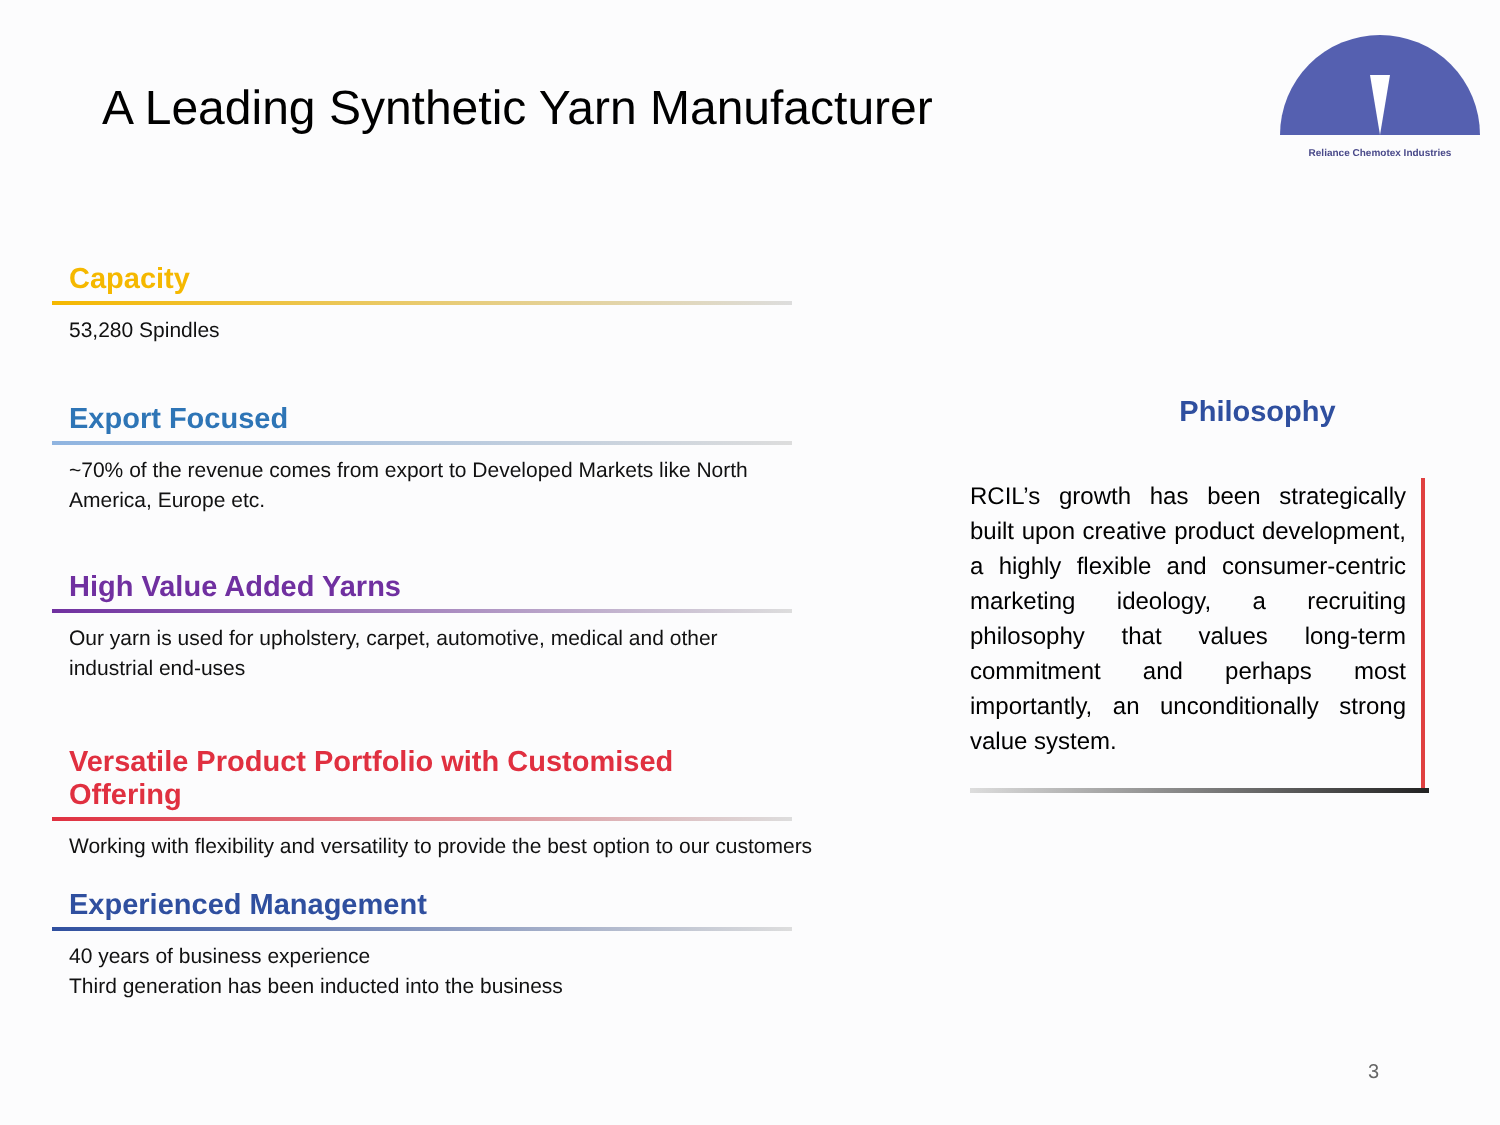A Leading Synthetic Yarn Manufacturer
Reliance Chemotex Industries
Capacity
53,280 Spindles
Export Focused
~70% of the revenue comes from export to Developed Markets like North America, Europe etc.
High Value Added Yarns
Our yarn is used for upholstery, carpet, automotive, medical and other industrial end-uses
Versatile Product Portfolio with Customised Offering
Working with flexibility and versatility to provide the best option to our customers
Experienced Management
40 years of business experience
Third generation has been inducted into the business
Philosophy
RCIL’s growth has been strategically built upon creative product development, a highly flexible and consumer-centric marketing ideology, a recruiting philosophy that values long-term commitment and perhaps most importantly, an unconditionally strong value system.
3